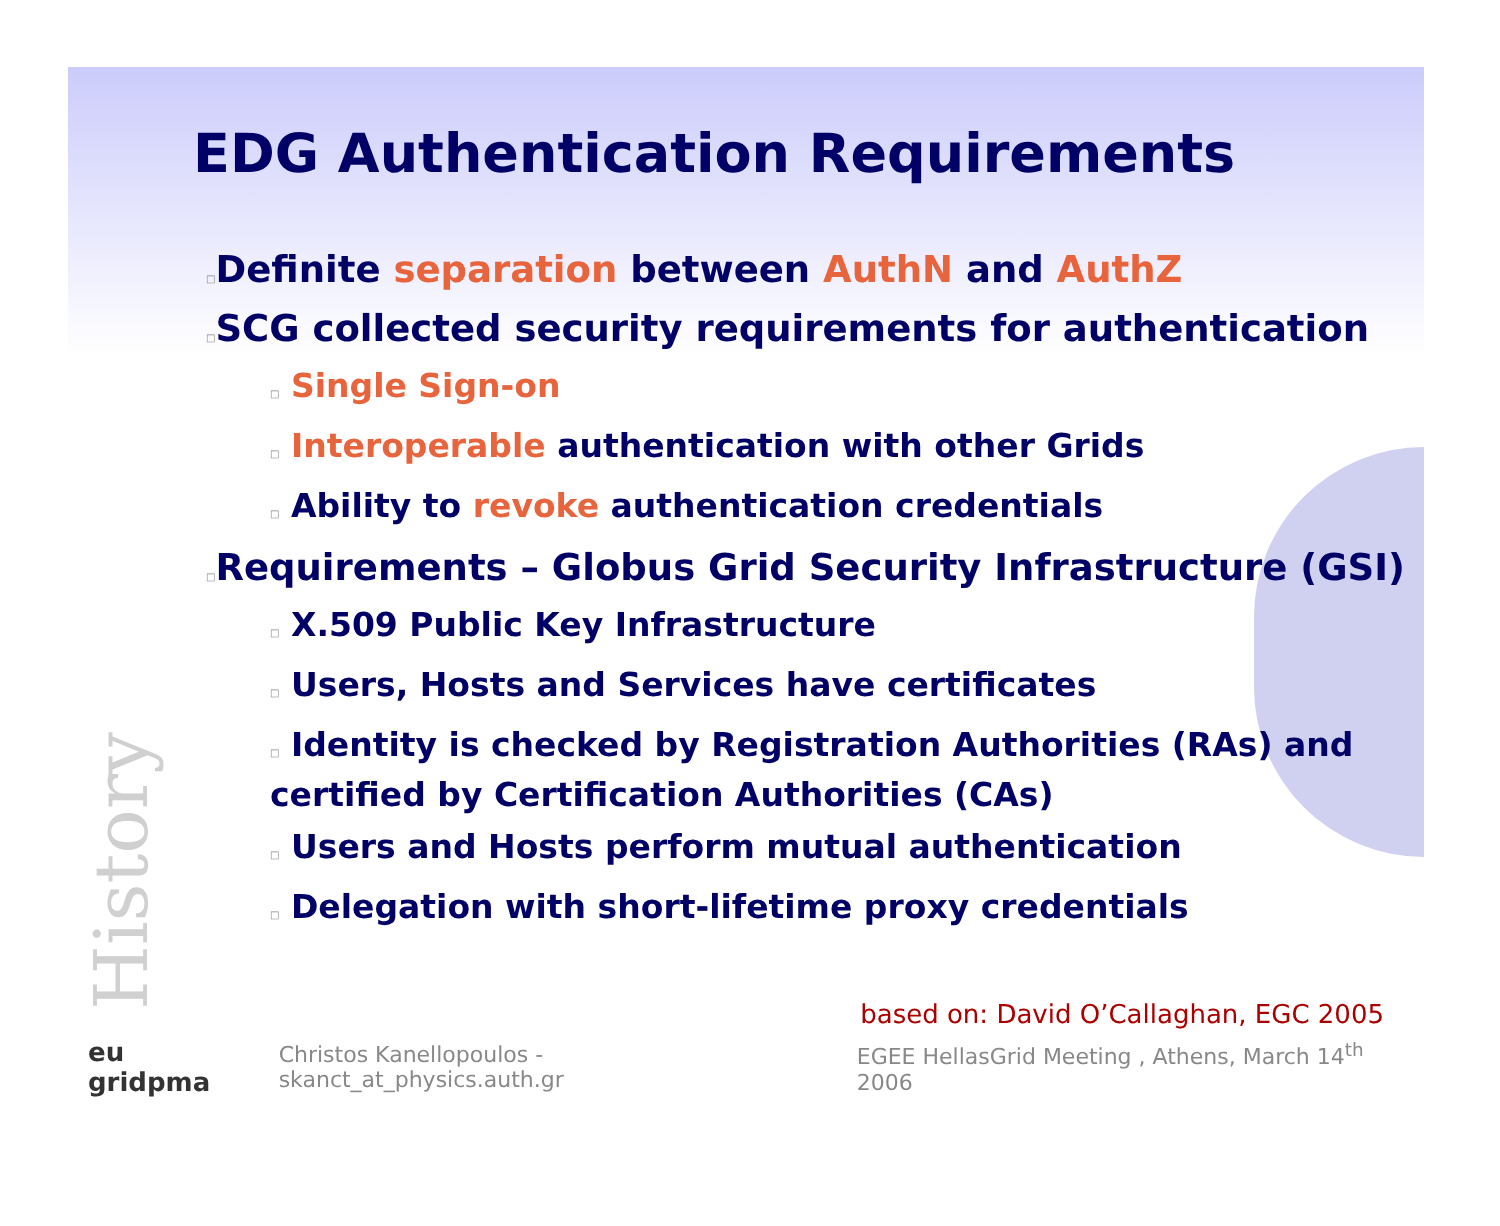History
EDG Authentication Requirements
□Definite separation between AuthN and AuthZ
□SCG collected security requirements for authentication
□ Single Sign-on
□ Interoperable authentication with other Grids
□ Ability to revoke authentication credentials
□Requirements – Globus Grid Security Infrastructure (GSI)
□ X.509 Public Key Infrastructure
□ Users, Hosts and Services have certificates
□ Identity is checked by Registration Authorities (RAs) and certified by Certification Authorities (CAs)
□ Users and Hosts perform mutual authentication
□ Delegation with short-lifetime proxy credentials
based on: David O’Callaghan, EGC 2005
eu gridpma Christos Kanellopoulos - skanct_at_physics.auth.gr EGEE HellasGrid Meeting , Athens, March 14<sup>th</sup> 2006